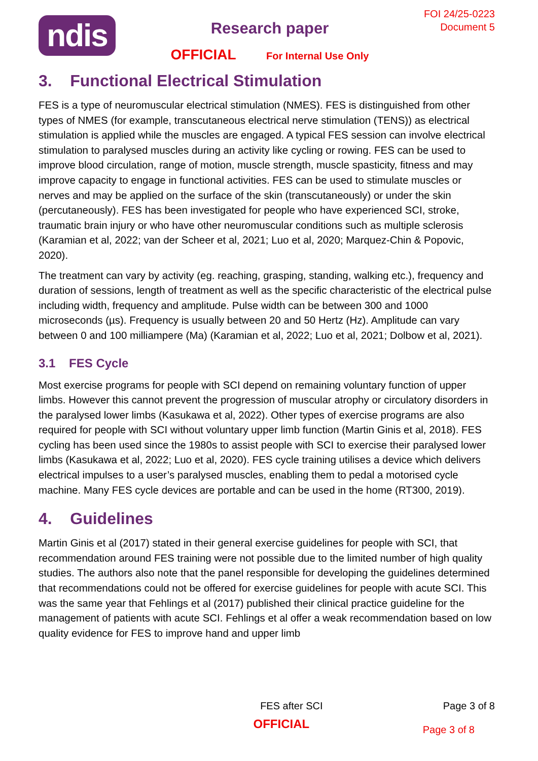ndis
Research paper
OFFICIAL For Internal Use Only
FOI 24/25-0223
Document 5
3. Functional Electrical Stimulation
FES is a type of neuromuscular electrical stimulation (NMES). FES is distinguished from other types of NMES (for example, transcutaneous electrical nerve stimulation (TENS)) as electrical stimulation is applied while the muscles are engaged. A typical FES session can involve electrical stimulation to paralysed muscles during an activity like cycling or rowing. FES can be used to improve blood circulation, range of motion, muscle strength, muscle spasticity, fitness and may improve capacity to engage in functional activities. FES can be used to stimulate muscles or nerves and may be applied on the surface of the skin (transcutaneously) or under the skin (percutaneously). FES has been investigated for people who have experienced SCI, stroke, traumatic brain injury or who have other neuromuscular conditions such as multiple sclerosis (Karamian et al, 2022; van der Scheer et al, 2021; Luo et al, 2020; Marquez-Chin & Popovic, 2020).
The treatment can vary by activity (eg. reaching, grasping, standing, walking etc.), frequency and duration of sessions, length of treatment as well as the specific characteristic of the electrical pulse including width, frequency and amplitude. Pulse width can be between 300 and 1000 microseconds (µs). Frequency is usually between 20 and 50 Hertz (Hz). Amplitude can vary between 0 and 100 milliampere (Ma) (Karamian et al, 2022; Luo et al, 2021; Dolbow et al, 2021).
3.1 FES Cycle
Most exercise programs for people with SCI depend on remaining voluntary function of upper limbs. However this cannot prevent the progression of muscular atrophy or circulatory disorders in the paralysed lower limbs (Kasukawa et al, 2022). Other types of exercise programs are also required for people with SCI without voluntary upper limb function (Martin Ginis et al, 2018). FES cycling has been used since the 1980s to assist people with SCI to exercise their paralysed lower limbs (Kasukawa et al, 2022; Luo et al, 2020). FES cycle training utilises a device which delivers electrical impulses to a user’s paralysed muscles, enabling them to pedal a motorised cycle machine. Many FES cycle devices are portable and can be used in the home (RT300, 2019).
4. Guidelines
Martin Ginis et al (2017) stated in their general exercise guidelines for people with SCI, that recommendation around FES training were not possible due to the limited number of high quality studies. The authors also note that the panel responsible for developing the guidelines determined that recommendations could not be offered for exercise guidelines for people with acute SCI. This was the same year that Fehlings et al (2017) published their clinical practice guideline for the management of patients with acute SCI. Fehlings et al offer a weak recommendation based on low quality evidence for FES to improve hand and upper limb
FES after SCI Page 3 of 8
OFFICIAL
Page 3 of 8